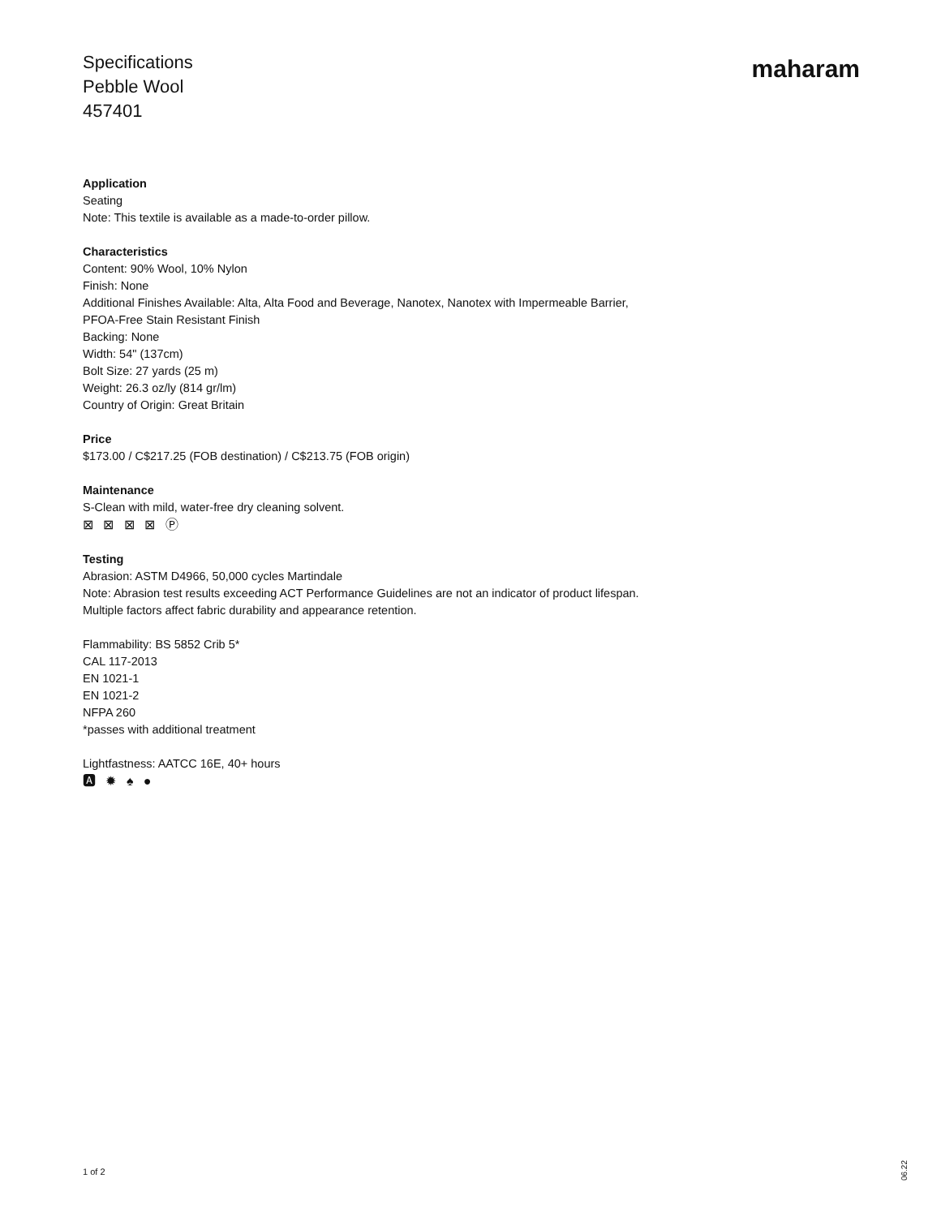Specifications
Pebble Wool
457401
maharam
Application
Seating
Note: This textile is available as a made-to-order pillow.
Characteristics
Content: 90% Wool, 10% Nylon
Finish: None
Additional Finishes Available: Alta, Alta Food and Beverage, Nanotex, Nanotex with Impermeable Barrier,
PFOA-Free Stain Resistant Finish
Backing: None
Width: 54" (137cm)
Bolt Size: 27 yards (25 m)
Weight: 26.3 oz/ly (814 gr/lm)
Country of Origin: Great Britain
Price
$173.00 / C$217.25 (FOB destination) / C$213.75 (FOB origin)
Maintenance
S-Clean with mild, water-free dry cleaning solvent.
⊠ ⊠ ⊠ ⊠ Ⓟ
Testing
Abrasion: ASTM D4966, 50,000 cycles Martindale
Note: Abrasion test results exceeding ACT Performance Guidelines are not an indicator of product lifespan.
Multiple factors affect fabric durability and appearance retention.
Flammability: BS 5852 Crib 5*
CAL 117-2013
EN 1021-1
EN 1021-2
NFPA 260
*passes with additional treatment
Lightfastness: AATCC 16E, 40+ hours
🅰 ✹ ♠ ●
1 of 2
06.22